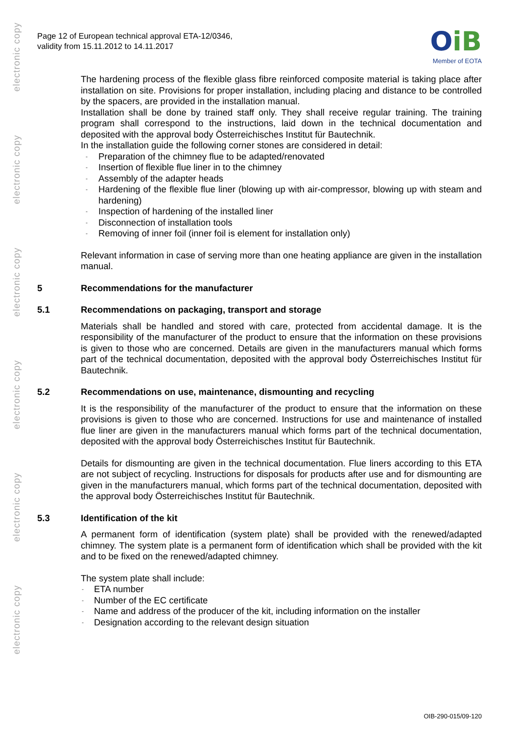electronic copy
electronic copy
electronic copy
electronic copy
electronic copy
electronic copy
Page 12 of European technical approval ETA-12/0346,
validity from 15.11.2012 to 14.11.2017
OiB
Member of EOTA
The hardening process of the flexible glass fibre reinforced composite material is taking place after installation on site. Provisions for proper installation, including placing and distance to be controlled by the spacers, are provided in the installation manual.
Installation shall be done by trained staff only. They shall receive regular training. The training program shall correspond to the instructions, laid down in the technical documentation and deposited with the approval body Österreichisches Institut für Bautechnik.
In the installation guide the following corner stones are considered in detail:
- Preparation of the chimney flue to be adapted/renovated
- Insertion of flexible flue liner in to the chimney
- Assembly of the adapter heads
- Hardening of the flexible flue liner (blowing up with air-compressor, blowing up with steam and hardening)
- Inspection of hardening of the installed liner
- Disconnection of installation tools
- Removing of inner foil (inner foil is element for installation only)
Relevant information in case of serving more than one heating appliance are given in the installation manual.
5 Recommendations for the manufacturer
5.1 Recommendations on packaging, transport and storage
Materials shall be handled and stored with care, protected from accidental damage. It is the responsibility of the manufacturer of the product to ensure that the information on these provisions is given to those who are concerned. Details are given in the manufacturers manual which forms part of the technical documentation, deposited with the approval body Österreichisches Institut für Bautechnik.
5.2 Recommendations on use, maintenance, dismounting and recycling
It is the responsibility of the manufacturer of the product to ensure that the information on these provisions is given to those who are concerned. Instructions for use and maintenance of installed flue liner are given in the manufacturers manual which forms part of the technical documentation, deposited with the approval body Österreichisches Institut für Bautechnik.
Details for dismounting are given in the technical documentation. Flue liners according to this ETA are not subject of recycling. Instructions for disposals for products after use and for dismounting are given in the manufacturers manual, which forms part of the technical documentation, deposited with the approval body Österreichisches Institut für Bautechnik.
5.3 Identification of the kit
A permanent form of identification (system plate) shall be provided with the renewed/adapted chimney. The system plate is a permanent form of identification which shall be provided with the kit and to be fixed on the renewed/adapted chimney.
The system plate shall include:
- ETA number
- Number of the EC certificate
- Name and address of the producer of the kit, including information on the installer
- Designation according to the relevant design situation
OIB-290-015/09-120